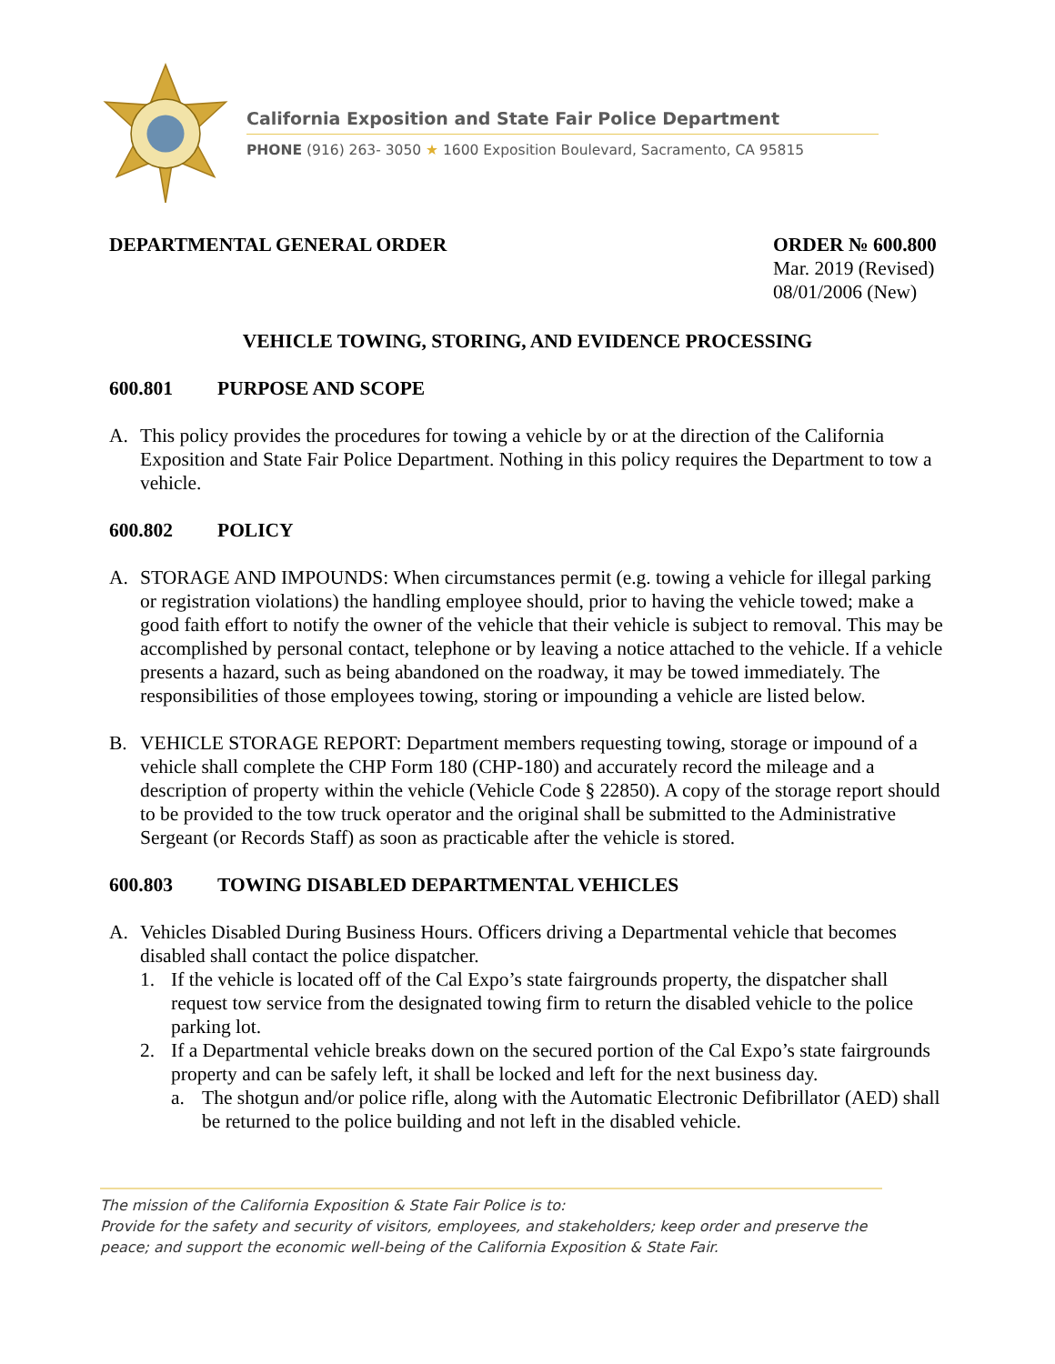California Exposition and State Fair Police Department
PHONE (916) 263- 3050 ★ 1600 Exposition Boulevard, Sacramento, CA 95815
DEPARTMENTAL GENERAL ORDER ORDER № 600.800
Mar. 2019 (Revised)
08/01/2006 (New)
VEHICLE TOWING, STORING, AND EVIDENCE PROCESSING
600.801 PURPOSE AND SCOPE
A. This policy provides the procedures for towing a vehicle by or at the direction of the California Exposition and State Fair Police Department. Nothing in this policy requires the Department to tow a vehicle.
600.802 POLICY
A. STORAGE AND IMPOUNDS: When circumstances permit (e.g. towing a vehicle for illegal parking or registration violations) the handling employee should, prior to having the vehicle towed; make a good faith effort to notify the owner of the vehicle that their vehicle is subject to removal. This may be accomplished by personal contact, telephone or by leaving a notice attached to the vehicle. If a vehicle presents a hazard, such as being abandoned on the roadway, it may be towed immediately. The responsibilities of those employees towing, storing or impounding a vehicle are listed below.
B. VEHICLE STORAGE REPORT: Department members requesting towing, storage or impound of a vehicle shall complete the CHP Form 180 (CHP-180) and accurately record the mileage and a description of property within the vehicle (Vehicle Code § 22850). A copy of the storage report should to be provided to the tow truck operator and the original shall be submitted to the Administrative Sergeant (or Records Staff) as soon as practicable after the vehicle is stored.
600.803 TOWING DISABLED DEPARTMENTAL VEHICLES
A. Vehicles Disabled During Business Hours. Officers driving a Departmental vehicle that becomes disabled shall contact the police dispatcher.
1. If the vehicle is located off of the Cal Expo’s state fairgrounds property, the dispatcher shall request tow service from the designated towing firm to return the disabled vehicle to the police parking lot.
2. If a Departmental vehicle breaks down on the secured portion of the Cal Expo’s state fairgrounds property and can be safely left, it shall be locked and left for the next business day.
a. The shotgun and/or police rifle, along with the Automatic Electronic Defibrillator (AED) shall be returned to the police building and not left in the disabled vehicle.
The mission of the California Exposition & State Fair Police is to:
Provide for the safety and security of visitors, employees, and stakeholders; keep order and preserve the peace; and support the economic well-being of the California Exposition & State Fair.